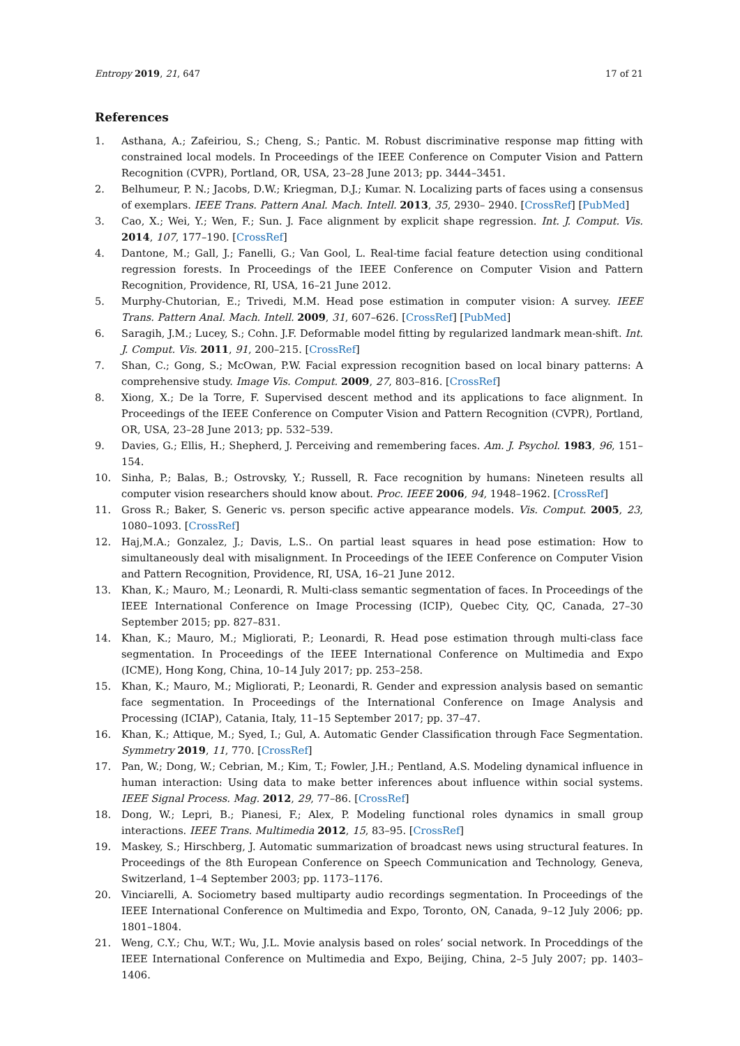Entropy 2019, 21, 647 17 of 21
References
1. Asthana, A.; Zafeiriou, S.; Cheng, S.; Pantic. M. Robust discriminative response map fitting with constrained local models. In Proceedings of the IEEE Conference on Computer Vision and Pattern Recognition (CVPR), Portland, OR, USA, 23–28 June 2013; pp. 3444–3451.
2. Belhumeur, P. N.; Jacobs, D.W.; Kriegman, D.J.; Kumar. N. Localizing parts of faces using a consensus of exemplars. IEEE Trans. Pattern Anal. Mach. Intell. 2013, 35, 2930– 2940. [CrossRef] [PubMed]
3. Cao, X.; Wei, Y.; Wen, F.; Sun. J. Face alignment by explicit shape regression. Int. J. Comput. Vis. 2014, 107, 177–190. [CrossRef]
4. Dantone, M.; Gall, J.; Fanelli, G.; Van Gool, L. Real-time facial feature detection using conditional regression forests. In Proceedings of the IEEE Conference on Computer Vision and Pattern Recognition, Providence, RI, USA, 16–21 June 2012.
5. Murphy-Chutorian, E.; Trivedi, M.M. Head pose estimation in computer vision: A survey. IEEE Trans. Pattern Anal. Mach. Intell. 2009, 31, 607–626. [CrossRef] [PubMed]
6. Saragih, J.M.; Lucey, S.; Cohn. J.F. Deformable model fitting by regularized landmark mean-shift. Int. J. Comput. Vis. 2011, 91, 200–215. [CrossRef]
7. Shan, C.; Gong, S.; McOwan, P.W. Facial expression recognition based on local binary patterns: A comprehensive study. Image Vis. Comput. 2009, 27, 803–816. [CrossRef]
8. Xiong, X.; De la Torre, F. Supervised descent method and its applications to face alignment. In Proceedings of the IEEE Conference on Computer Vision and Pattern Recognition (CVPR), Portland, OR, USA, 23–28 June 2013; pp. 532–539.
9. Davies, G.; Ellis, H.; Shepherd, J. Perceiving and remembering faces. Am. J. Psychol. 1983, 96, 151–154.
10. Sinha, P.; Balas, B.; Ostrovsky, Y.; Russell, R. Face recognition by humans: Nineteen results all computer vision researchers should know about. Proc. IEEE 2006, 94, 1948–1962. [CrossRef]
11. Gross R.; Baker, S. Generic vs. person specific active appearance models. Vis. Comput. 2005, 23, 1080–1093. [CrossRef]
12. Haj,M.A.; Gonzalez, J.; Davis, L.S.. On partial least squares in head pose estimation: How to simultaneously deal with misalignment. In Proceedings of the IEEE Conference on Computer Vision and Pattern Recognition, Providence, RI, USA, 16–21 June 2012.
13. Khan, K.; Mauro, M.; Leonardi, R. Multi-class semantic segmentation of faces. In Proceedings of the IEEE International Conference on Image Processing (ICIP), Quebec City, QC, Canada, 27–30 September 2015; pp. 827–831.
14. Khan, K.; Mauro, M.; Migliorati, P.; Leonardi, R. Head pose estimation through multi-class face segmentation. In Proceedings of the IEEE International Conference on Multimedia and Expo (ICME), Hong Kong, China, 10–14 July 2017; pp. 253–258.
15. Khan, K.; Mauro, M.; Migliorati, P.; Leonardi, R. Gender and expression analysis based on semantic face segmentation. In Proceedings of the International Conference on Image Analysis and Processing (ICIAP), Catania, Italy, 11–15 September 2017; pp. 37–47.
16. Khan, K.; Attique, M.; Syed, I.; Gul, A. Automatic Gender Classification through Face Segmentation. Symmetry 2019, 11, 770. [CrossRef]
17. Pan, W.; Dong, W.; Cebrian, M.; Kim, T.; Fowler, J.H.; Pentland, A.S. Modeling dynamical influence in human interaction: Using data to make better inferences about influence within social systems. IEEE Signal Process. Mag. 2012, 29, 77–86. [CrossRef]
18. Dong, W.; Lepri, B.; Pianesi, F.; Alex, P. Modeling functional roles dynamics in small group interactions. IEEE Trans. Multimedia 2012, 15, 83–95. [CrossRef]
19. Maskey, S.; Hirschberg, J. Automatic summarization of broadcast news using structural features. In Proceedings of the 8th European Conference on Speech Communication and Technology, Geneva, Switzerland, 1–4 September 2003; pp. 1173–1176.
20. Vinciarelli, A. Sociometry based multiparty audio recordings segmentation. In Proceedings of the IEEE International Conference on Multimedia and Expo, Toronto, ON, Canada, 9–12 July 2006; pp. 1801–1804.
21. Weng, C.Y.; Chu, W.T.; Wu, J.L. Movie analysis based on roles’ social network. In Proceddings of the IEEE International Conference on Multimedia and Expo, Beijing, China, 2–5 July 2007; pp. 1403–1406.